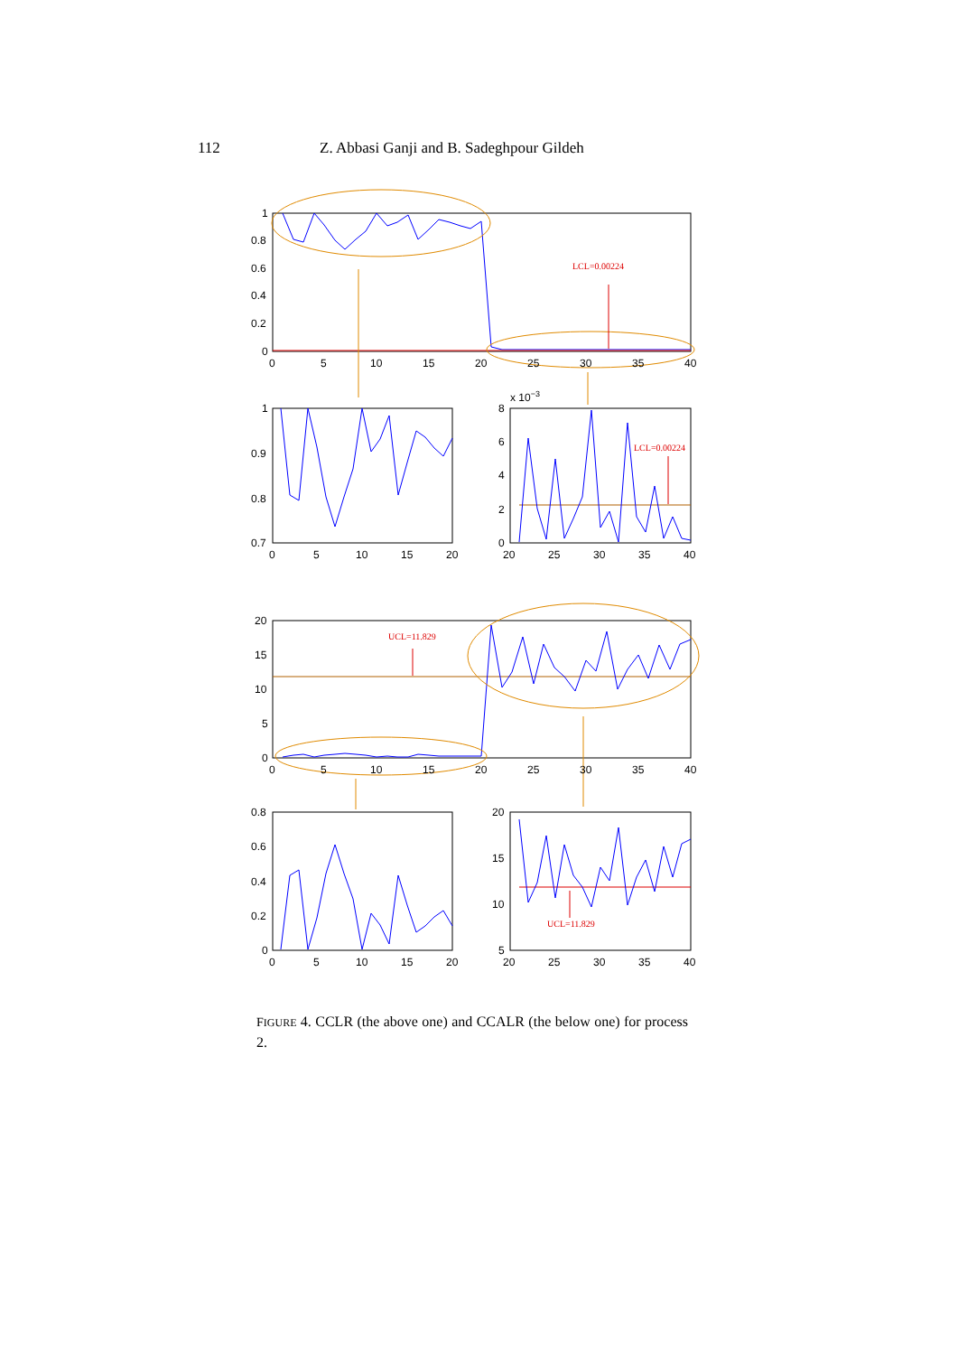112 Z. Abbasi Ganji and B. Sadeghpour Gildeh
LCL=0.00224
1
0.8
0.6
0.4
0.2
0
0
5
10
15
20
25
30
35
40
1
0.9
0.8
0.7
0
5
10
15
20
LCL=0.00224
x 10−3
8
6
4
2
0
20
25
30
35
40
UCL=11.829
20
15
10
5
0
0
5
10
15
20
25
30
35
40
0.8
0.6
0.4
0.2
0
0
5
10
15
20
UCL=11.829
20
15
10
5
20
25
30
35
40
FIGURE 4. CCLR (the above one) and CCALR (the below one) for process 2.